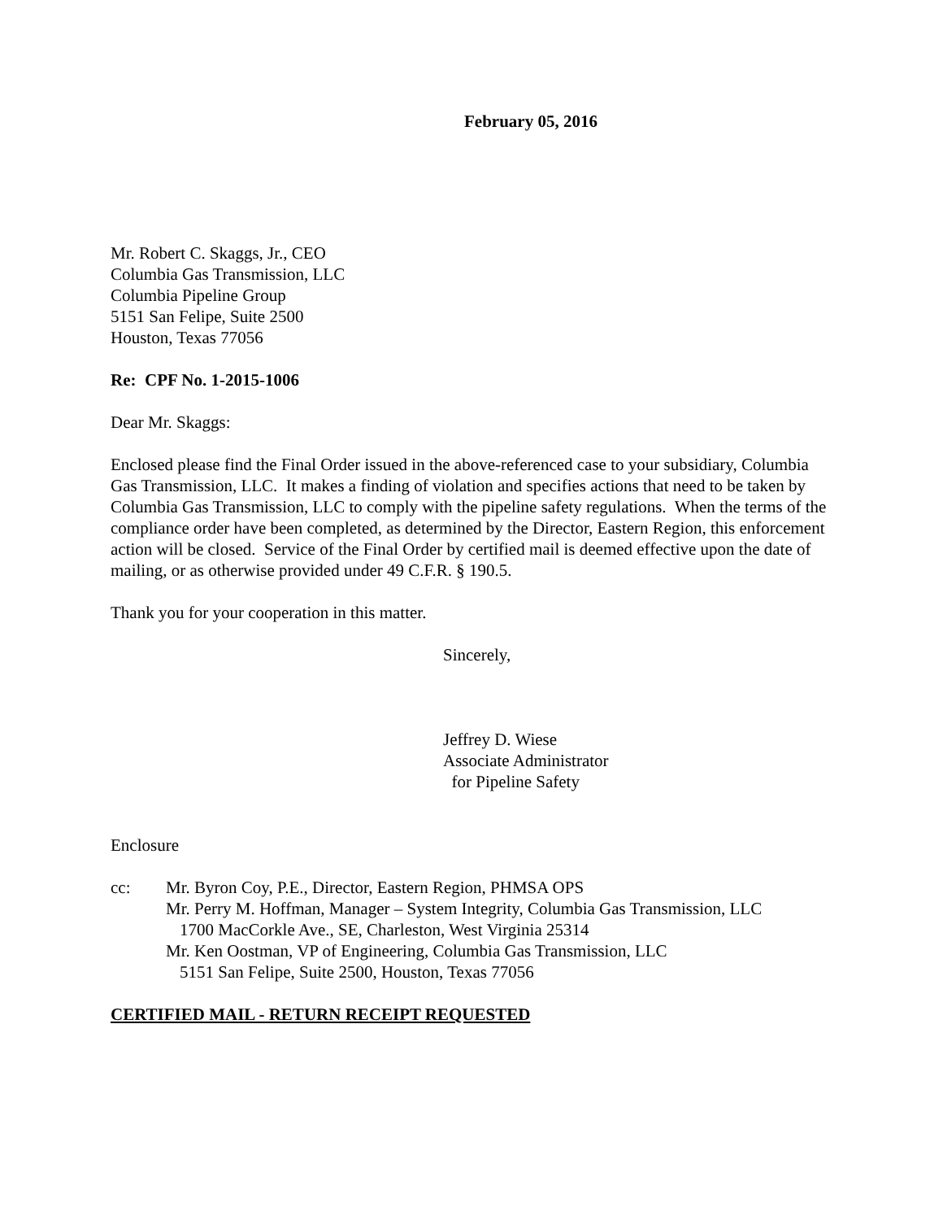February 05, 2016
Mr. Robert C. Skaggs, Jr., CEO
Columbia Gas Transmission, LLC
Columbia Pipeline Group
5151 San Felipe, Suite 2500
Houston, Texas 77056
Re: CPF No. 1-2015-1006
Dear Mr. Skaggs:
Enclosed please find the Final Order issued in the above-referenced case to your subsidiary, Columbia Gas Transmission, LLC. It makes a finding of violation and specifies actions that need to be taken by Columbia Gas Transmission, LLC to comply with the pipeline safety regulations. When the terms of the compliance order have been completed, as determined by the Director, Eastern Region, this enforcement action will be closed. Service of the Final Order by certified mail is deemed effective upon the date of mailing, or as otherwise provided under 49 C.F.R. § 190.5.
Thank you for your cooperation in this matter.
Sincerely,
Jeffrey D. Wiese
Associate Administrator
for Pipeline Safety
Enclosure
cc: Mr. Byron Coy, P.E., Director, Eastern Region, PHMSA OPS
Mr. Perry M. Hoffman, Manager – System Integrity, Columbia Gas Transmission, LLC
1700 MacCorkle Ave., SE, Charleston, West Virginia 25314
Mr. Ken Oostman, VP of Engineering, Columbia Gas Transmission, LLC
5151 San Felipe, Suite 2500, Houston, Texas 77056
CERTIFIED MAIL - RETURN RECEIPT REQUESTED